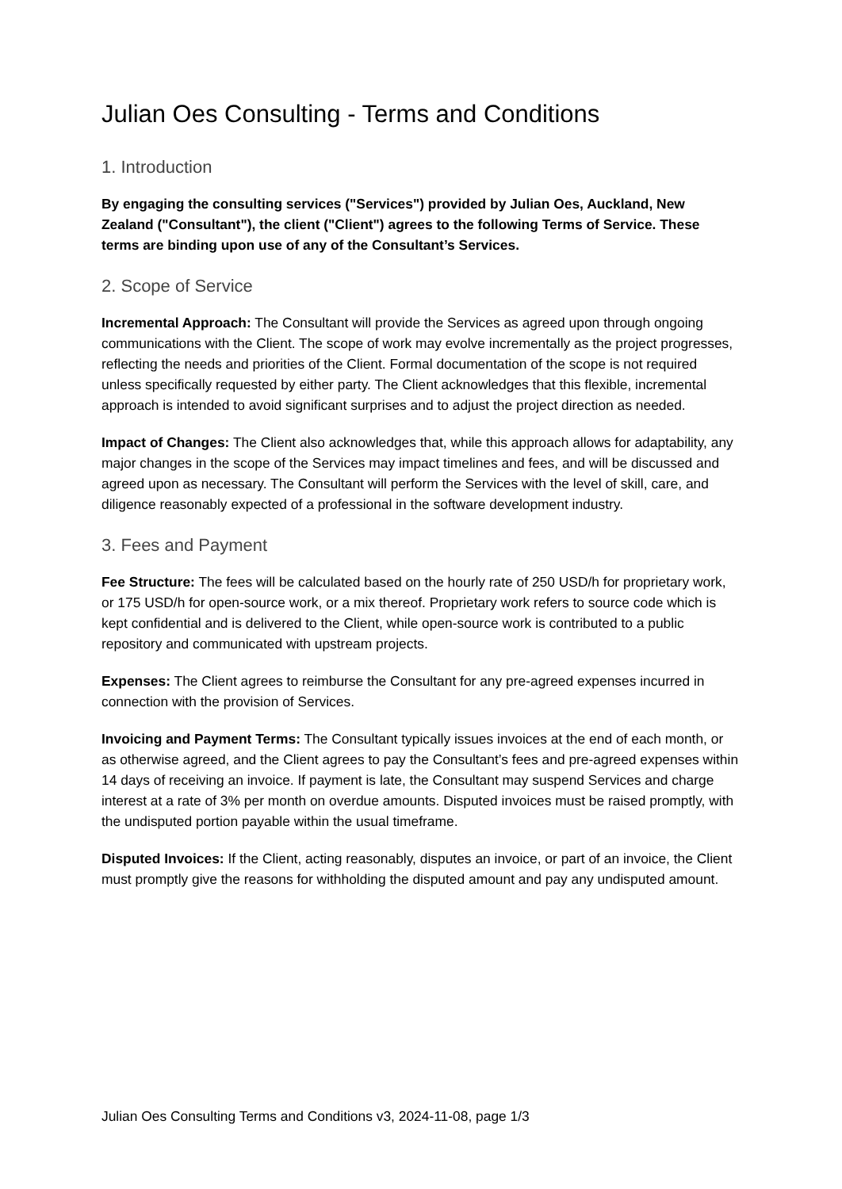Julian Oes Consulting - Terms and Conditions
1. Introduction
By engaging the consulting services ("Services") provided by Julian Oes, Auckland, New Zealand ("Consultant"), the client ("Client") agrees to the following Terms of Service. These terms are binding upon use of any of the Consultant’s Services.
2. Scope of Service
Incremental Approach: The Consultant will provide the Services as agreed upon through ongoing communications with the Client. The scope of work may evolve incrementally as the project progresses, reflecting the needs and priorities of the Client. Formal documentation of the scope is not required unless specifically requested by either party. The Client acknowledges that this flexible, incremental approach is intended to avoid significant surprises and to adjust the project direction as needed.
Impact of Changes: The Client also acknowledges that, while this approach allows for adaptability, any major changes in the scope of the Services may impact timelines and fees, and will be discussed and agreed upon as necessary. The Consultant will perform the Services with the level of skill, care, and diligence reasonably expected of a professional in the software development industry.
3. Fees and Payment
Fee Structure: The fees will be calculated based on the hourly rate of 250 USD/h for proprietary work, or 175 USD/h for open-source work, or a mix thereof. Proprietary work refers to source code which is kept confidential and is delivered to the Client, while open-source work is contributed to a public repository and communicated with upstream projects.
Expenses: The Client agrees to reimburse the Consultant for any pre-agreed expenses incurred in connection with the provision of Services.
Invoicing and Payment Terms: The Consultant typically issues invoices at the end of each month, or as otherwise agreed, and the Client agrees to pay the Consultant’s fees and pre-agreed expenses within 14 days of receiving an invoice. If payment is late, the Consultant may suspend Services and charge interest at a rate of 3% per month on overdue amounts. Disputed invoices must be raised promptly, with the undisputed portion payable within the usual timeframe.
Disputed Invoices: If the Client, acting reasonably, disputes an invoice, or part of an invoice, the Client must promptly give the reasons for withholding the disputed amount and pay any undisputed amount.
Julian Oes Consulting Terms and Conditions v3, 2024-11-08, page 1/3